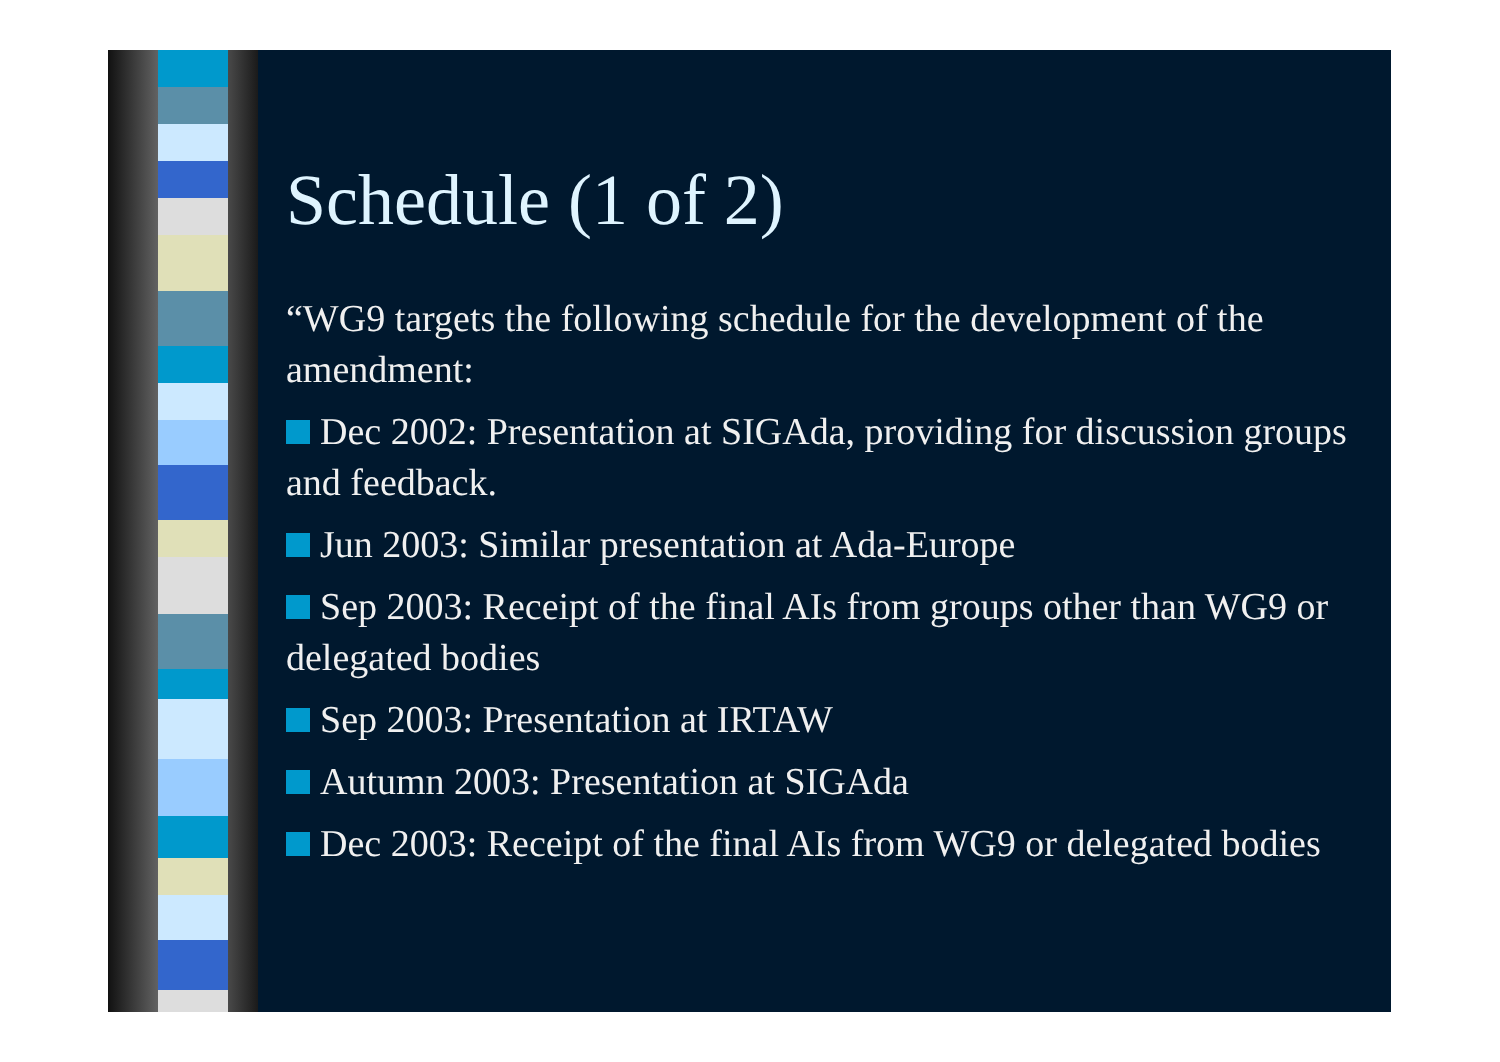Schedule (1 of 2)
“WG9 targets the following schedule for the development of the amendment:
Dec 2002: Presentation at SIGAda, providing for discussion groups and feedback.
Jun 2003: Similar presentation at Ada-Europe
Sep 2003: Receipt of the final AIs from groups other than WG9 or delegated bodies
Sep 2003: Presentation at IRTAW
Autumn 2003: Presentation at SIGAda
Dec 2003: Receipt of the final AIs from WG9 or delegated bodies